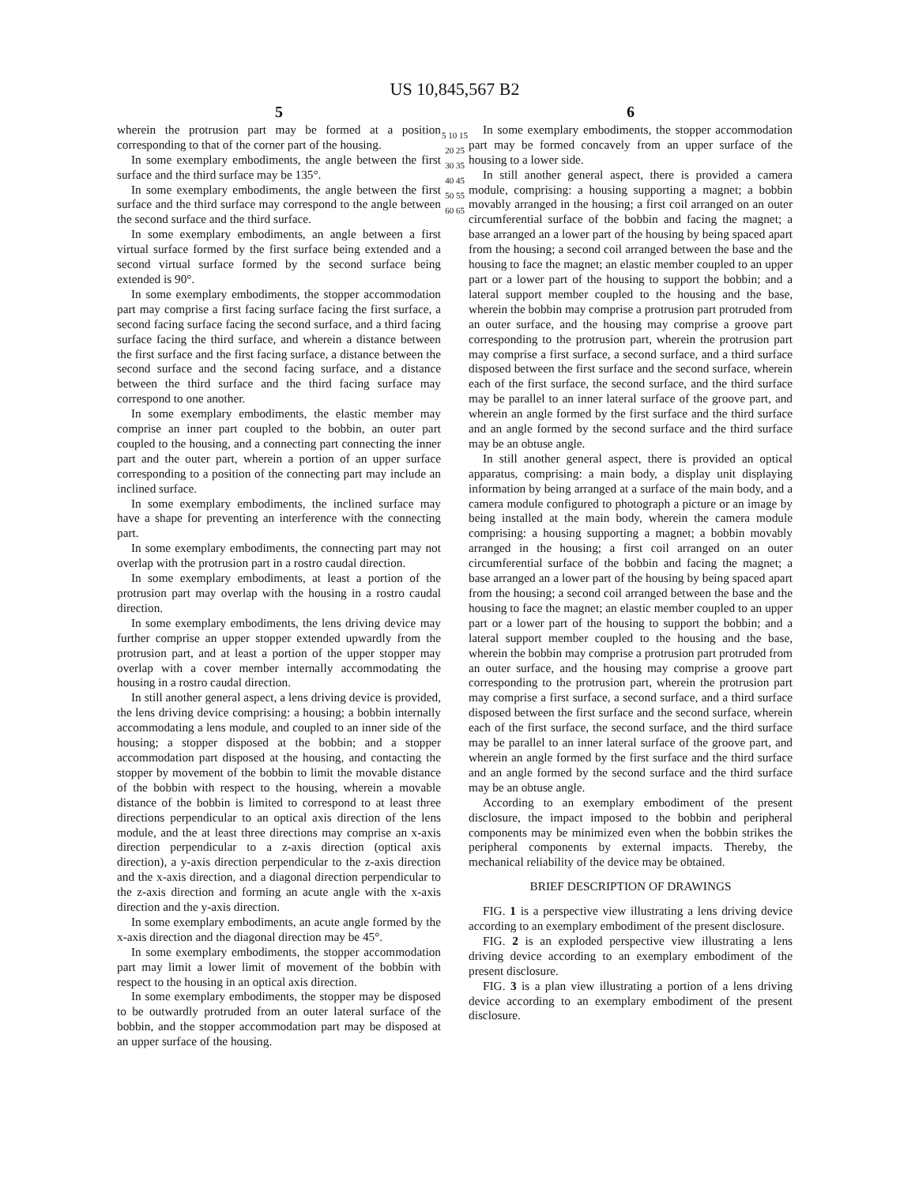US 10,845,567 B2
5
wherein the protrusion part may be formed at a position corresponding to that of the corner part of the housing.
In some exemplary embodiments, the angle between the first surface and the third surface may be 135°.
In some exemplary embodiments, the angle between the first surface and the third surface may correspond to the angle between the second surface and the third surface.
In some exemplary embodiments, an angle between a first virtual surface formed by the first surface being extended and a second virtual surface formed by the second surface being extended is 90°.
In some exemplary embodiments, the stopper accommodation part may comprise a first facing surface facing the first surface, a second facing surface facing the second surface, and a third facing surface facing the third surface, and wherein a distance between the first surface and the first facing surface, a distance between the second surface and the second facing surface, and a distance between the third surface and the third facing surface may correspond to one another.
In some exemplary embodiments, the elastic member may comprise an inner part coupled to the bobbin, an outer part coupled to the housing, and a connecting part connecting the inner part and the outer part, wherein a portion of an upper surface corresponding to a position of the connecting part may include an inclined surface.
In some exemplary embodiments, the inclined surface may have a shape for preventing an interference with the connecting part.
In some exemplary embodiments, the connecting part may not overlap with the protrusion part in a rostro caudal direction.
In some exemplary embodiments, at least a portion of the protrusion part may overlap with the housing in a rostro caudal direction.
In some exemplary embodiments, the lens driving device may further comprise an upper stopper extended upwardly from the protrusion part, and at least a portion of the upper stopper may overlap with a cover member internally accommodating the housing in a rostro caudal direction.
In still another general aspect, a lens driving device is provided, the lens driving device comprising: a housing; a bobbin internally accommodating a lens module, and coupled to an inner side of the housing; a stopper disposed at the bobbin; and a stopper accommodation part disposed at the housing, and contacting the stopper by movement of the bobbin to limit the movable distance of the bobbin with respect to the housing, wherein a movable distance of the bobbin is limited to correspond to at least three directions perpendicular to an optical axis direction of the lens module, and the at least three directions may comprise an x-axis direction perpendicular to a z-axis direction (optical axis direction), a y-axis direction perpendicular to the z-axis direction and the x-axis direction, and a diagonal direction perpendicular to the z-axis direction and forming an acute angle with the x-axis direction and the y-axis direction.
In some exemplary embodiments, an acute angle formed by the x-axis direction and the diagonal direction may be 45°.
In some exemplary embodiments, the stopper accommodation part may limit a lower limit of movement of the bobbin with respect to the housing in an optical axis direction.
In some exemplary embodiments, the stopper may be disposed to be outwardly protruded from an outer lateral surface of the bobbin, and the stopper accommodation part may be disposed at an upper surface of the housing.
5 10 15 20 25 30 35 40 45 50 55 60 65
6
In some exemplary embodiments, the stopper accommodation part may be formed concavely from an upper surface of the housing to a lower side.
In still another general aspect, there is provided a camera module, comprising: a housing supporting a magnet; a bobbin movably arranged in the housing; a first coil arranged on an outer circumferential surface of the bobbin and facing the magnet; a base arranged an a lower part of the housing by being spaced apart from the housing; a second coil arranged between the base and the housing to face the magnet; an elastic member coupled to an upper part or a lower part of the housing to support the bobbin; and a lateral support member coupled to the housing and the base, wherein the bobbin may comprise a protrusion part protruded from an outer surface, and the housing may comprise a groove part corresponding to the protrusion part, wherein the protrusion part may comprise a first surface, a second surface, and a third surface disposed between the first surface and the second surface, wherein each of the first surface, the second surface, and the third surface may be parallel to an inner lateral surface of the groove part, and wherein an angle formed by the first surface and the third surface and an angle formed by the second surface and the third surface may be an obtuse angle.
In still another general aspect, there is provided an optical apparatus, comprising: a main body, a display unit displaying information by being arranged at a surface of the main body, and a camera module configured to photograph a picture or an image by being installed at the main body, wherein the camera module comprising: a housing supporting a magnet; a bobbin movably arranged in the housing; a first coil arranged on an outer circumferential surface of the bobbin and facing the magnet; a base arranged an a lower part of the housing by being spaced apart from the housing; a second coil arranged between the base and the housing to face the magnet; an elastic member coupled to an upper part or a lower part of the housing to support the bobbin; and a lateral support member coupled to the housing and the base, wherein the bobbin may comprise a protrusion part protruded from an outer surface, and the housing may comprise a groove part corresponding to the protrusion part, wherein the protrusion part may comprise a first surface, a second surface, and a third surface disposed between the first surface and the second surface, wherein each of the first surface, the second surface, and the third surface may be parallel to an inner lateral surface of the groove part, and wherein an angle formed by the first surface and the third surface and an angle formed by the second surface and the third surface may be an obtuse angle.
According to an exemplary embodiment of the present disclosure, the impact imposed to the bobbin and peripheral components may be minimized even when the bobbin strikes the peripheral components by external impacts. Thereby, the mechanical reliability of the device may be obtained.
BRIEF DESCRIPTION OF DRAWINGS
FIG. 1 is a perspective view illustrating a lens driving device according to an exemplary embodiment of the present disclosure.
FIG. 2 is an exploded perspective view illustrating a lens driving device according to an exemplary embodiment of the present disclosure.
FIG. 3 is a plan view illustrating a portion of a lens driving device according to an exemplary embodiment of the present disclosure.